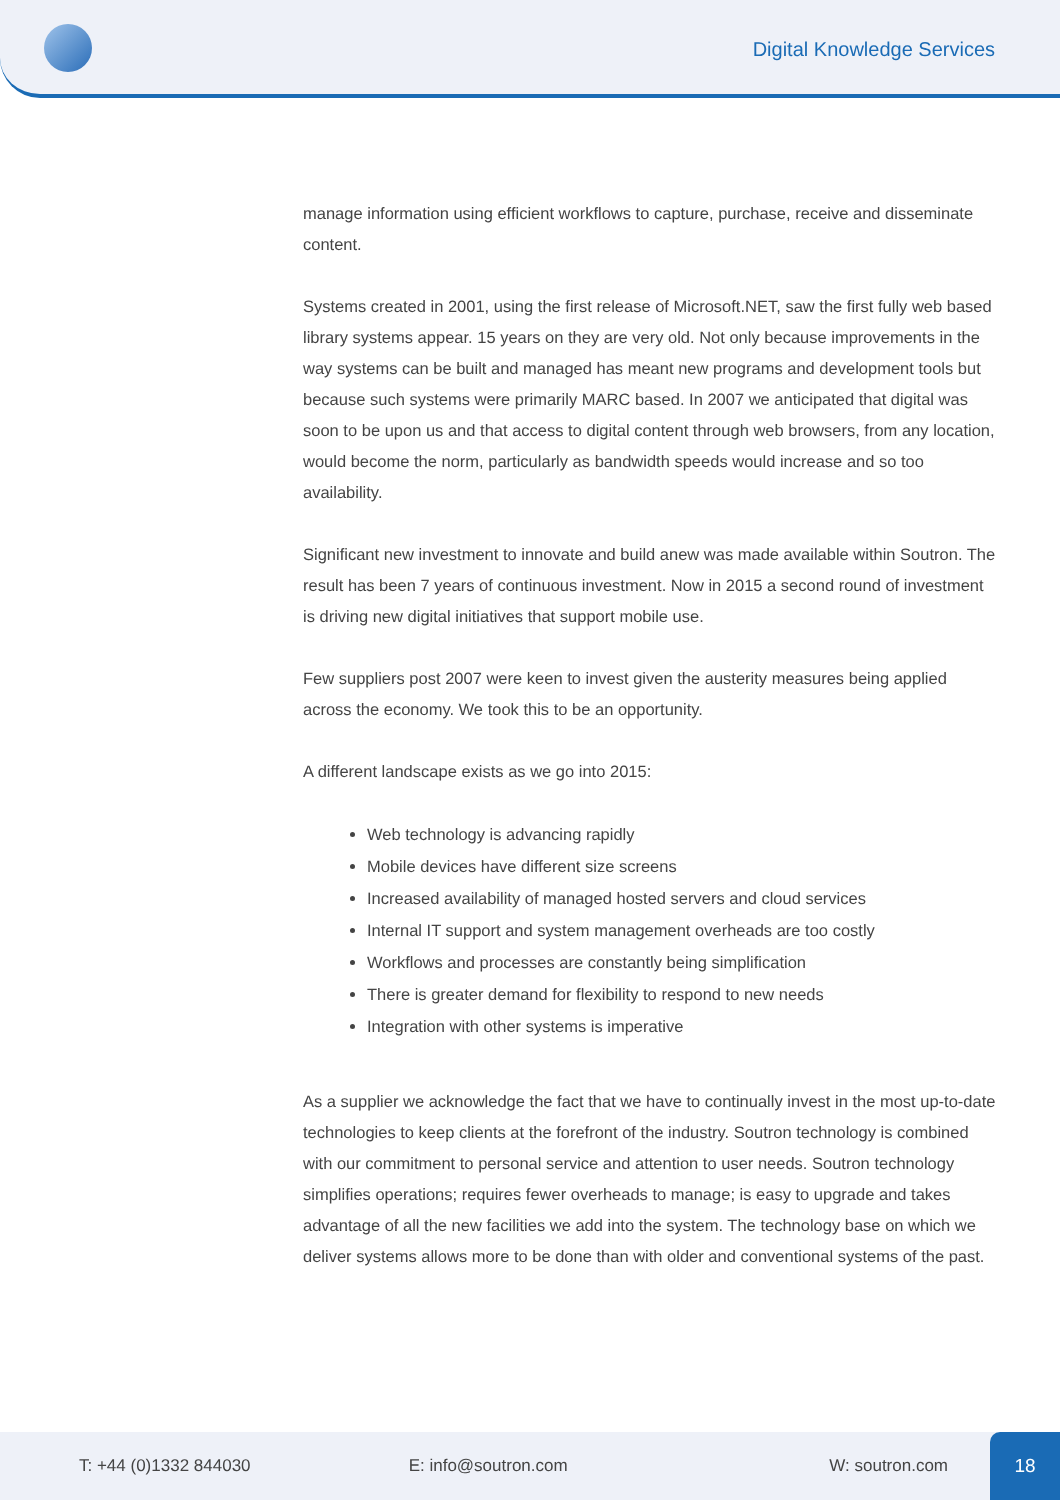Digital Knowledge Services
manage information using efficient workflows to capture, purchase, receive and disseminate content.
Systems created in 2001, using the first release of Microsoft.NET, saw the first fully web based library systems appear. 15 years on they are very old. Not only because improvements in the way systems can be built and managed has meant new programs and development tools but because such systems were primarily MARC based. In 2007 we anticipated that digital was soon to be upon us and that access to digital content through web browsers, from any location, would become the norm, particularly as bandwidth speeds would increase and so too availability.
Significant new investment to innovate and build anew was made available within Soutron. The result has been 7 years of continuous investment. Now in 2015 a second round of investment is driving new digital initiatives that support mobile use.
Few suppliers post 2007 were keen to invest given the austerity measures being applied across the economy. We took this to be an opportunity.
A different landscape exists as we go into 2015:
Web technology is advancing rapidly
Mobile devices have different size screens
Increased availability of managed hosted servers and cloud services
Internal IT support and system management overheads are too costly
Workflows and processes are constantly being simplification
There is greater demand for flexibility to respond to new needs
Integration with other systems is imperative
As a supplier we acknowledge the fact that we have to continually invest in the most up-to-date technologies to keep clients at the forefront of the industry. Soutron technology is combined with our commitment to personal service and attention to user needs. Soutron technology simplifies operations; requires fewer overheads to manage; is easy to upgrade and takes advantage of all the new facilities we add into the system. The technology base on which we deliver systems allows more to be done than with older and conventional systems of the past.
T: +44 (0)1332 844030 E: info@soutron.com W: soutron.com
18